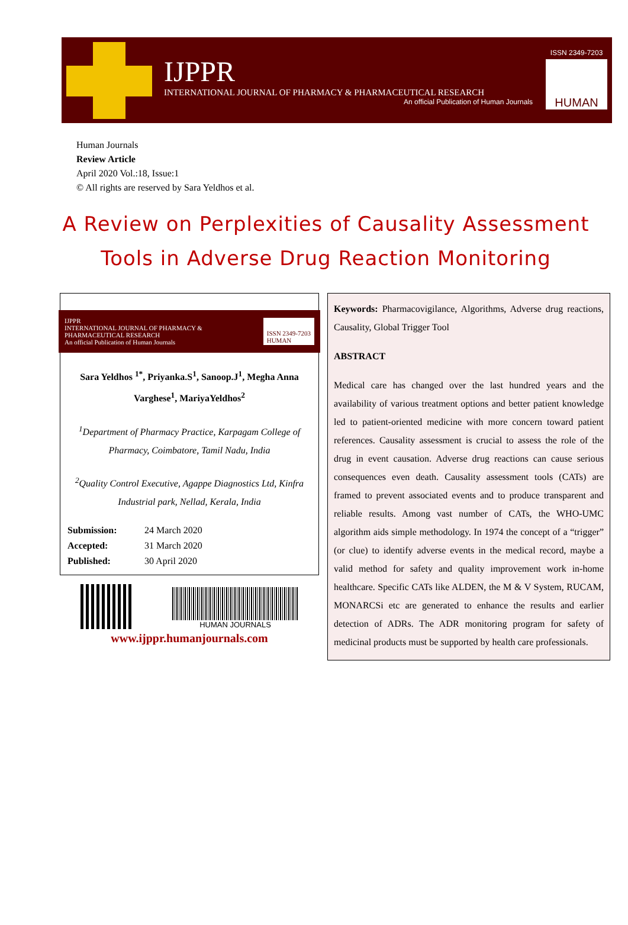IJPPR
INTERNATIONAL JOURNAL OF PHARMACY & PHARMACEUTICAL RESEARCH
An official Publication of Human Journals
ISSN 2349-7203
HUMAN
Human Journals
Review Article
April 2020 Vol.:18, Issue:1
© All rights are reserved by Sara Yeldhos et al.
A Review on Perplexities of Causality Assessment Tools in Adverse Drug Reaction Monitoring
IJPPR
INTERNATIONAL JOURNAL OF PHARMACY & PHARMACEUTICAL RESEARCH
An official Publication of Human Journals
ISSN 2349-7203
HUMAN
Sara Yeldhos <sup>1*</sup>, Priyanka.S<sup>1</sup>, Sanoop.J<sup>1</sup>, Megha Anna Varghese<sup>1</sup>, MariyaYeldhos<sup>2</sup>
<sup>1</sup> Department of Pharmacy Practice, Karpagam College of Pharmacy, Coimbatore, Tamil Nadu, India
<sup>2</sup> Quality Control Executive, Agappe Diagnostics Ltd, Kinfra Industrial park, Nellad, Kerala, India
| Submission: | 24 March 2020 |
| Accepted: | 31 March 2020 |
| Published: | 30 April 2020 |
HUMAN JOURNALS
www.ijppr.humanjournals.com
Keywords: Pharmacovigilance, Algorithms, Adverse drug reactions, Causality, Global Trigger Tool
ABSTRACT
Medical care has changed over the last hundred years and the availability of various treatment options and better patient knowledge led to patient-oriented medicine with more concern toward patient references. Causality assessment is crucial to assess the role of the drug in event causation. Adverse drug reactions can cause serious consequences even death. Causality assessment tools (CATs) are framed to prevent associated events and to produce transparent and reliable results. Among vast number of CATs, the WHO-UMC algorithm aids simple methodology. In 1974 the concept of a “trigger” (or clue) to identify adverse events in the medical record, maybe a valid method for safety and quality improvement work in-home healthcare. Specific CATs like ALDEN, the M & V System, RUCAM, MONARCSi etc are generated to enhance the results and earlier detection of ADRs. The ADR monitoring program for safety of medicinal products must be supported by health care professionals.